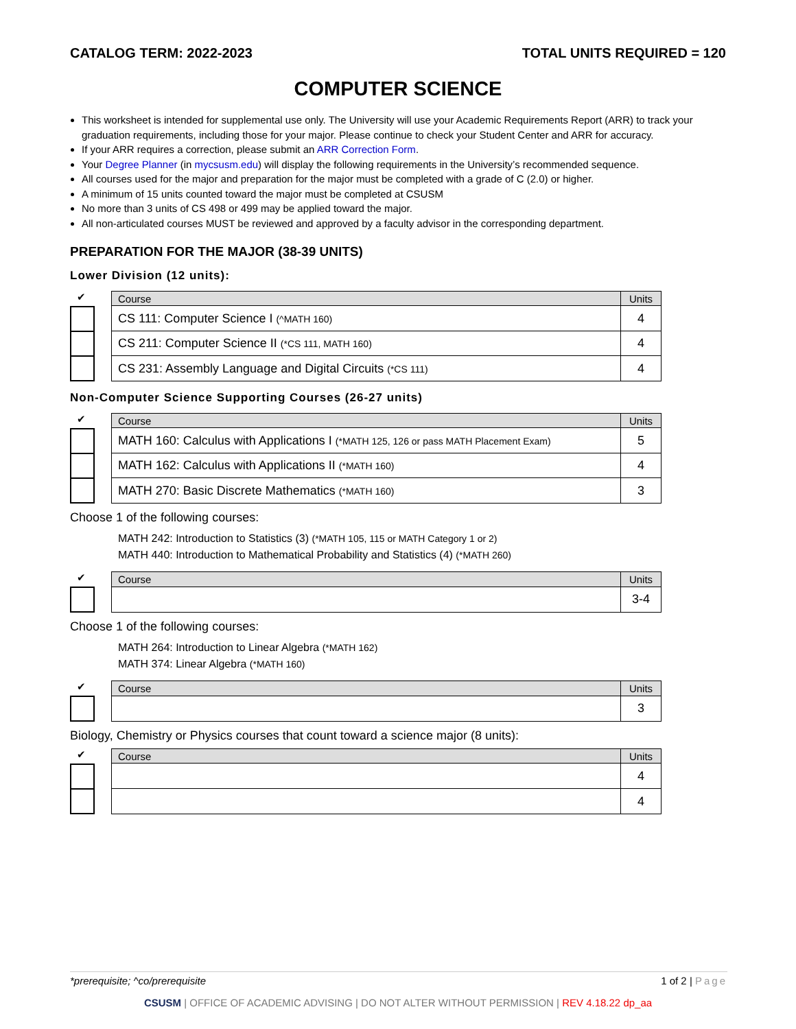CATALOG TERM: 2022-2023 TOTAL UNITS REQUIRED = 120
COMPUTER SCIENCE
This worksheet is intended for supplemental use only. The University will use your Academic Requirements Report (ARR) to track your graduation requirements, including those for your major. Please continue to check your Student Center and ARR for accuracy.
If your ARR requires a correction, please submit an ARR Correction Form.
Your Degree Planner (in mycsusm.edu) will display the following requirements in the University’s recommended sequence.
All courses used for the major and preparation for the major must be completed with a grade of C (2.0) or higher.
A minimum of 15 units counted toward the major must be completed at CSUSM
No more than 3 units of CS 498 or 499 may be applied toward the major.
All non-articulated courses MUST be reviewed and approved by a faculty advisor in the corresponding department.
PREPARATION FOR THE MAJOR (38-39 UNITS)
Lower Division (12 units):
✔
| Course | Units |
| --- | --- |
| CS 111: Computer Science I (^MATH 160) | 4 |
| CS 211: Computer Science II (*CS 111, MATH 160) | 4 |
| CS 231: Assembly Language and Digital Circuits (*CS 111) | 4 |
Non-Computer Science Supporting Courses (26-27 units)
✔
| Course | Units |
| --- | --- |
| MATH 160: Calculus with Applications I (*MATH 125, 126 or pass MATH Placement Exam) | 5 |
| MATH 162: Calculus with Applications II (*MATH 160) | 4 |
| MATH 270: Basic Discrete Mathematics (*MATH 160) | 3 |
Choose 1 of the following courses:
MATH 242: Introduction to Statistics (3) (*MATH 105, 115 or MATH Category 1 or 2)
MATH 440: Introduction to Mathematical Probability and Statistics (4) (*MATH 260)
✔
| Course | Units |
| --- | --- |
| | 3-4 |
Choose 1 of the following courses:
MATH 264: Introduction to Linear Algebra (*MATH 162)
MATH 374: Linear Algebra (*MATH 160)
✔
| Course | Units |
| --- | --- |
| | 3 |
Biology, Chemistry or Physics courses that count toward a science major (8 units):
✔
| Course | Units |
| --- | --- |
| | 4 |
| | 4 |
*prerequisite; ^co/prerequisite 1 of 2 | Page
CSUSM | OFFICE OF ACADEMIC ADVISING | DO NOT ALTER WITHOUT PERMISSION | REV 4.18.22 dp_aa